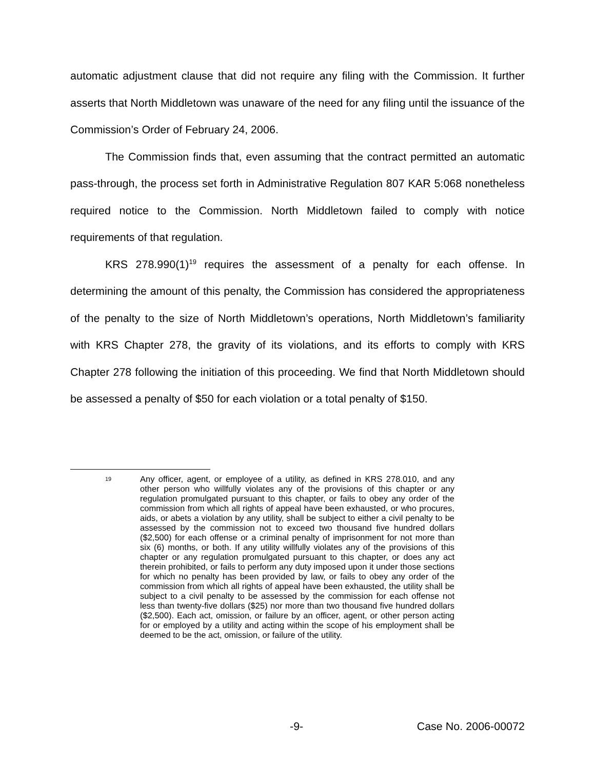automatic adjustment clause that did not require any filing with the Commission. It further asserts that North Middletown was unaware of the need for any filing until the issuance of the Commission’s Order of February 24, 2006.
The Commission finds that, even assuming that the contract permitted an automatic pass-through, the process set forth in Administrative Regulation 807 KAR 5:068 nonetheless required notice to the Commission. North Middletown failed to comply with notice requirements of that regulation.
KRS 278.990(1)<sup>19</sup> requires the assessment of a penalty for each offense. In determining the amount of this penalty, the Commission has considered the appropriateness of the penalty to the size of North Middletown’s operations, North Middletown’s familiarity with KRS Chapter 278, the gravity of its violations, and its efforts to comply with KRS Chapter 278 following the initiation of this proceeding. We find that North Middletown should be assessed a penalty of $50 for each violation or a total penalty of $150.
19
Any officer, agent, or employee of a utility, as defined in KRS 278.010, and any other person who willfully violates any of the provisions of this chapter or any regulation promulgated pursuant to this chapter, or fails to obey any order of the commission from which all rights of appeal have been exhausted, or who procures, aids, or abets a violation by any utility, shall be subject to either a civil penalty to be assessed by the commission not to exceed two thousand five hundred dollars ($2,500) for each offense or a criminal penalty of imprisonment for not more than six (6) months, or both. If any utility willfully violates any of the provisions of this chapter or any regulation promulgated pursuant to this chapter, or does any act therein prohibited, or fails to perform any duty imposed upon it under those sections for which no penalty has been provided by law, or fails to obey any order of the commission from which all rights of appeal have been exhausted, the utility shall be subject to a civil penalty to be assessed by the commission for each offense not less than twenty-five dollars ($25) nor more than two thousand five hundred dollars ($2,500). Each act, omission, or failure by an officer, agent, or other person acting for or employed by a utility and acting within the scope of his employment shall be deemed to be the act, omission, or failure of the utility.
-9- Case No. 2006-00072